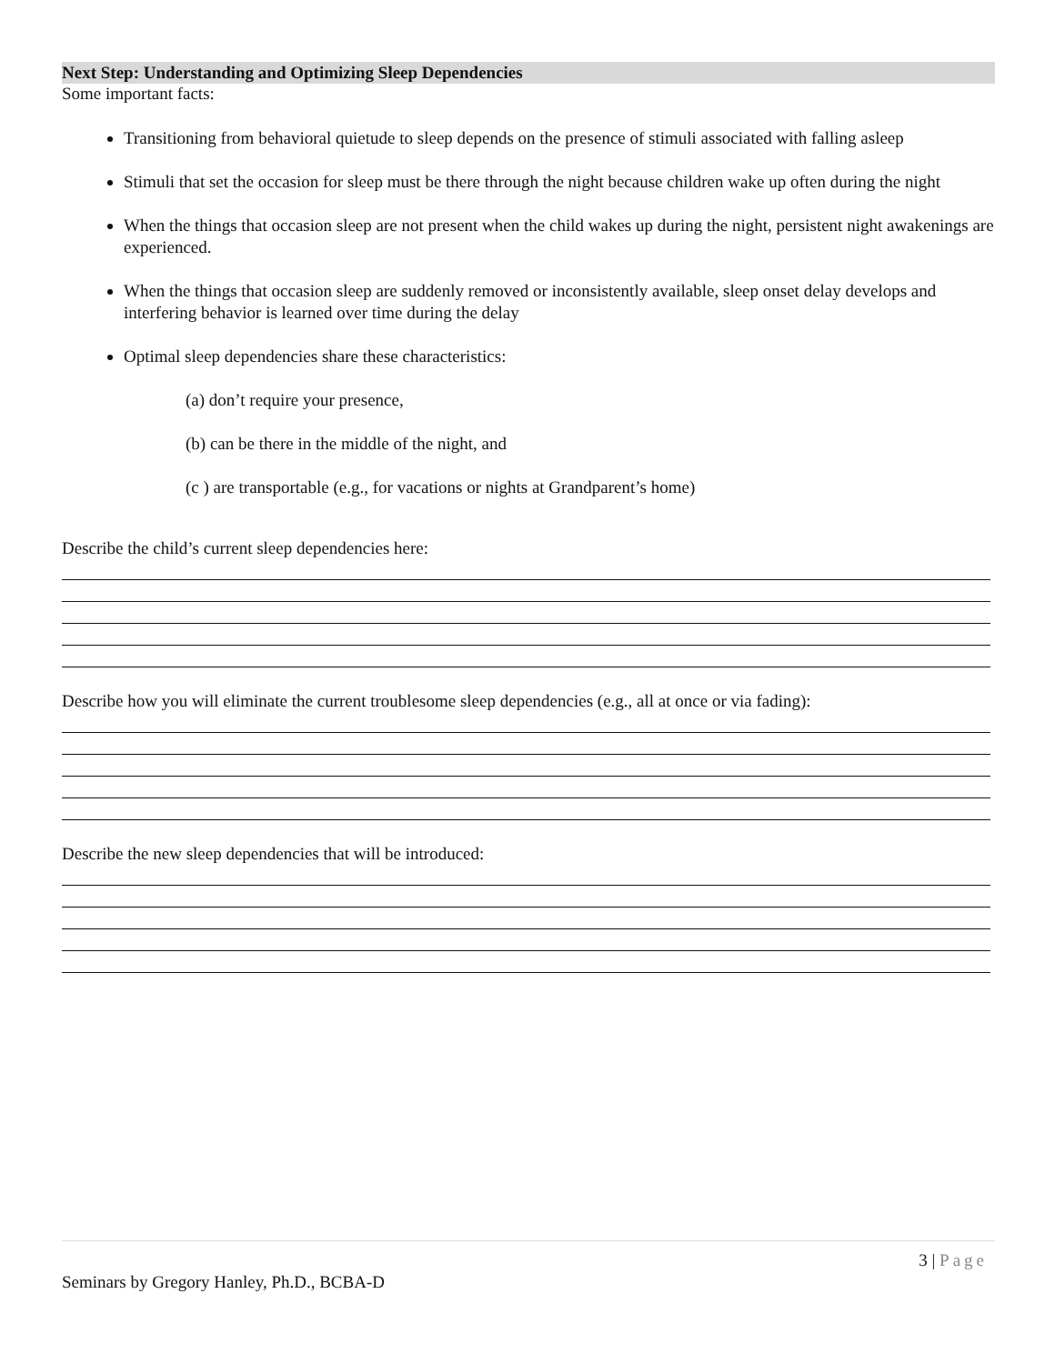Next Step: Understanding and Optimizing Sleep Dependencies
Some important facts:
Transitioning from behavioral quietude to sleep depends on the presence of stimuli associated with falling asleep
Stimuli that set the occasion for sleep must be there through the night because children wake up often during the night
When the things that occasion sleep are not present when the child wakes up during the night, persistent night awakenings are experienced.
When the things that occasion sleep are suddenly removed or inconsistently available, sleep onset delay develops and interfering behavior is learned over time during the delay
Optimal sleep dependencies share these characteristics:
(a) don’t require your presence,
(b) can be there in the middle of the night, and
(c ) are transportable (e.g., for vacations or nights at Grandparent’s home)
Describe the child’s current sleep dependencies here:
Describe how you will eliminate the current troublesome sleep dependencies (e.g., all at once or via fading):
Describe the new sleep dependencies that will be introduced:
3 | Page
Seminars by Gregory Hanley, Ph.D., BCBA-D